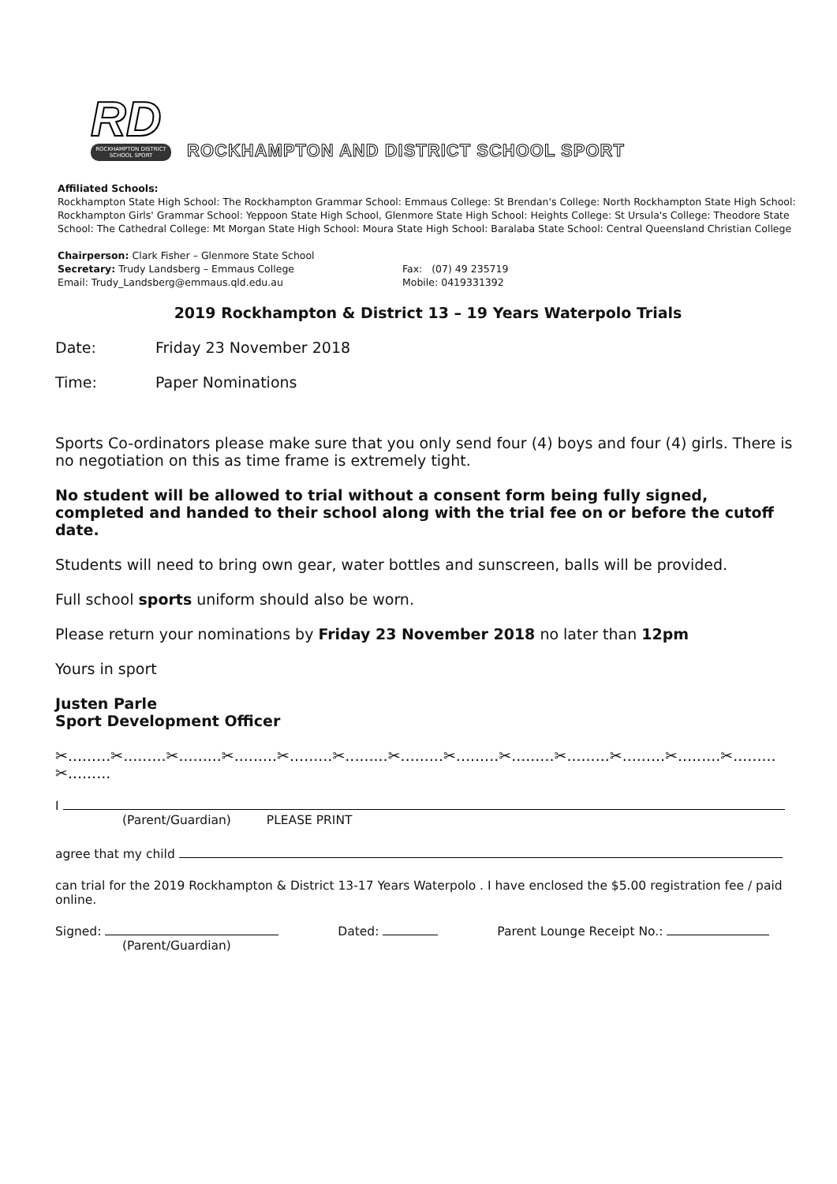RD
ROCKHAMPTON DISTRICT SCHOOL SPORT
ROCKHAMPTON AND DISTRICT SCHOOL SPORT
Affiliated Schools:
Rockhampton State High School: The Rockhampton Grammar School: Emmaus College: St Brendan's College: North Rockhampton State High School: Rockhampton Girls' Grammar School: Yeppoon State High School, Glenmore State High School: Heights College: St Ursula's College: Theodore State School: The Cathedral College: Mt Morgan State High School: Moura State High School: Baralaba State School: Central Queensland Christian College
Chairperson: Clark Fisher – Glenmore State School
Secretary: Trudy Landsberg – Emmaus College
Email: Trudy_Landsberg@emmaus.qld.edu.au
Fax: (07) 49 235719
Mobile: 0419331392
2019 Rockhampton & District 13 – 19 Years Waterpolo Trials
Date: Friday 23 November 2018
Time: Paper Nominations
Sports Co-ordinators please make sure that you only send four (4) boys and four (4) girls. There is no negotiation on this as time frame is extremely tight.
No student will be allowed to trial without a consent form being fully signed, completed and handed to their school along with the trial fee on or before the cutoff date.
Students will need to bring own gear, water bottles and sunscreen, balls will be provided.
Full school sports uniform should also be worn.
Please return your nominations by Friday 23 November 2018 no later than 12pm
Yours in sport
Justen Parle
Sport Development Officer
✂.........✂.........✂.........✂.........✂.........✂.........✂.........✂.........✂.........✂.........✂.........✂.........✂.........✂.........
I
(Parent/Guardian) PLEASE PRINT
agree that my child
can trial for the 2019 Rockhampton & District 13-17 Years Waterpolo . I have enclosed the $5.00 registration fee / paid online.
Signed: Dated: Parent Lounge Receipt No.:
(Parent/Guardian)